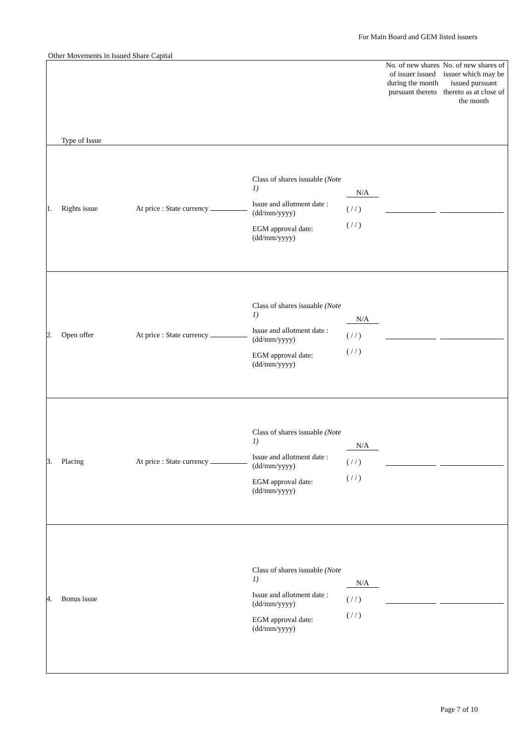For Main Board and GEM listed issuers
Other Movements in Issued Share Capital
| Type of Issue | | | | | No. of new shares of issuer issued during the month pursuant thereto | No. of new shares of issuer which may be issued pursuant thereto as at close of the month |
| 1. | Rights issue | At price : State currency | Class of shares issuable (Note 1) Issue and allotment date : (dd/mm/yyyy) EGM approval date: (dd/mm/yyyy) | N/A ( / / ) ( / / ) | | |
| 2. | Open offer | At price : State currency | Class of shares issuable (Note 1) Issue and allotment date : (dd/mm/yyyy) EGM approval date: (dd/mm/yyyy) | N/A ( / / ) ( / / ) | | |
| 3. | Placing | At price : State currency | Class of shares issuable (Note 1) Issue and allotment date : (dd/mm/yyyy) EGM approval date: (dd/mm/yyyy) | N/A ( / / ) ( / / ) | | |
| 4. | Bonus issue | | Class of shares issuable (Note 1) Issue and allotment date : (dd/mm/yyyy) EGM approval date: (dd/mm/yyyy) | N/A ( / / ) ( / / ) | | |
Page 7 of 10